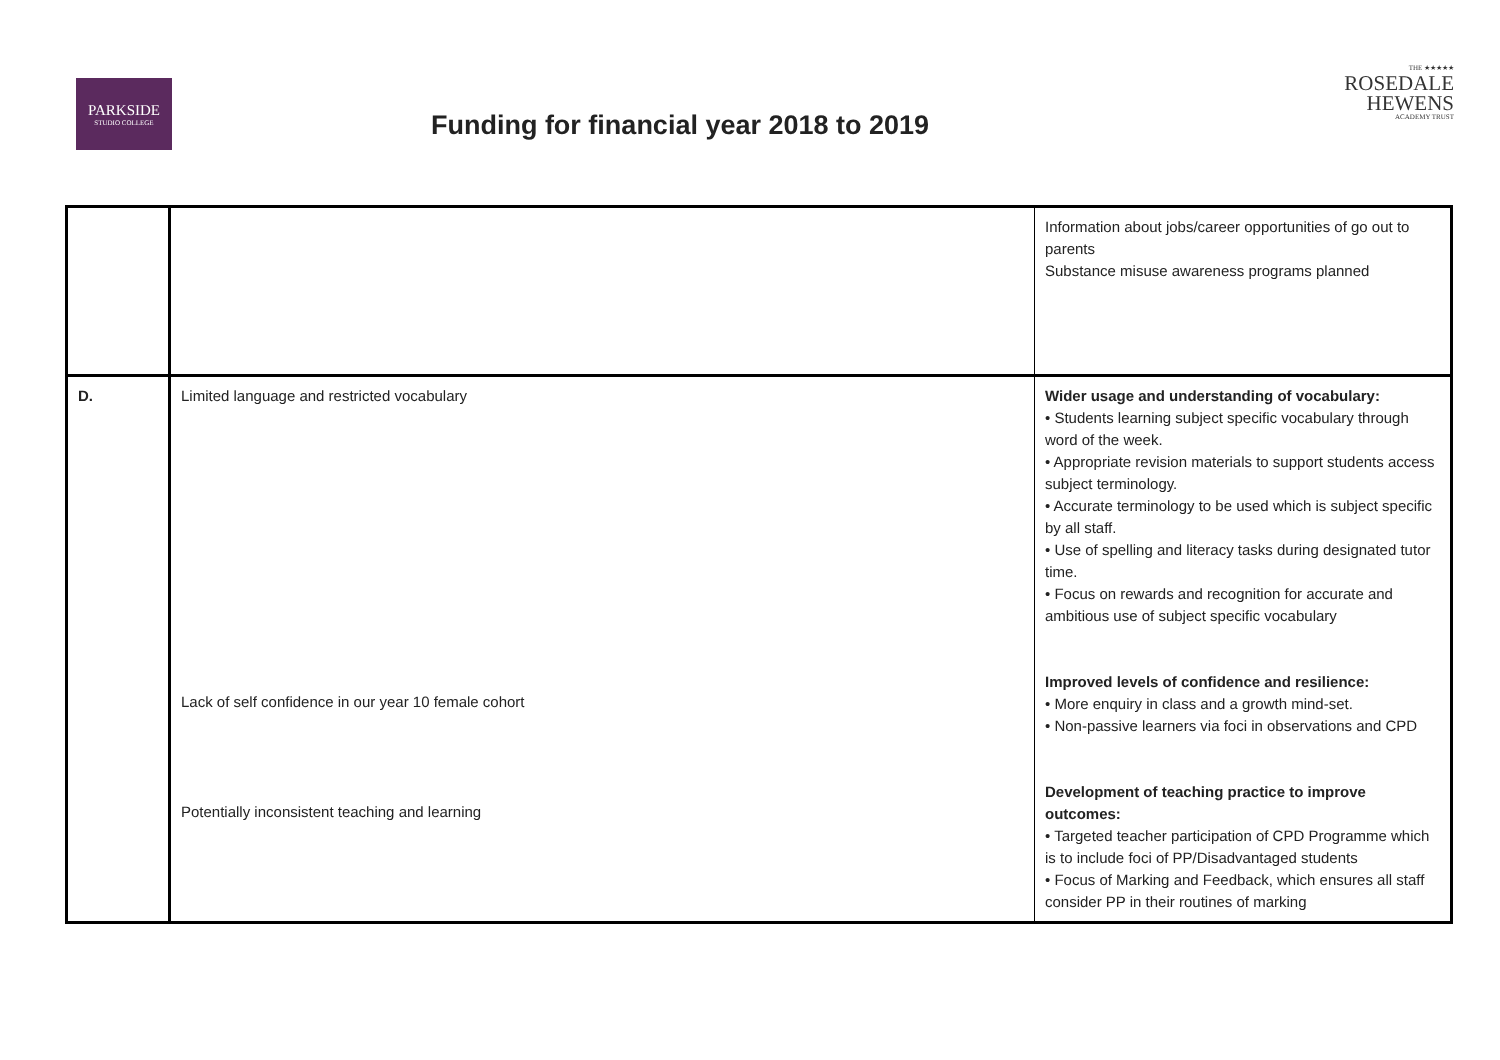PARKSIDE
STUDIO COLLEGE
THE ★★★★★
ROSEDALE
HEWENS
ACADEMY TRUST
Funding for financial year 2018 to 2019
| | | Information about jobs/career opportunities of go out to parents Substance misuse awareness programs planned |
| D. | Limited language and restricted vocabulary Lack of self confidence in our year 10 female cohort Potentially inconsistent teaching and learning | Wider usage and understanding of vocabulary: • Students learning subject specific vocabulary through word of the week. • Appropriate revision materials to support students access subject terminology. • Accurate terminology to be used which is subject specific by all staff. • Use of spelling and literacy tasks during designated tutor time. • Focus on rewards and recognition for accurate and ambitious use of subject specific vocabulary Improved levels of confidence and resilience: • More enquiry in class and a growth mind-set. • Non-passive learners via foci in observations and CPD Development of teaching practice to improve outcomes: • Targeted teacher participation of CPD Programme which is to include foci of PP/Disadvantaged students • Focus of Marking and Feedback, which ensures all staff consider PP in their routines of marking |